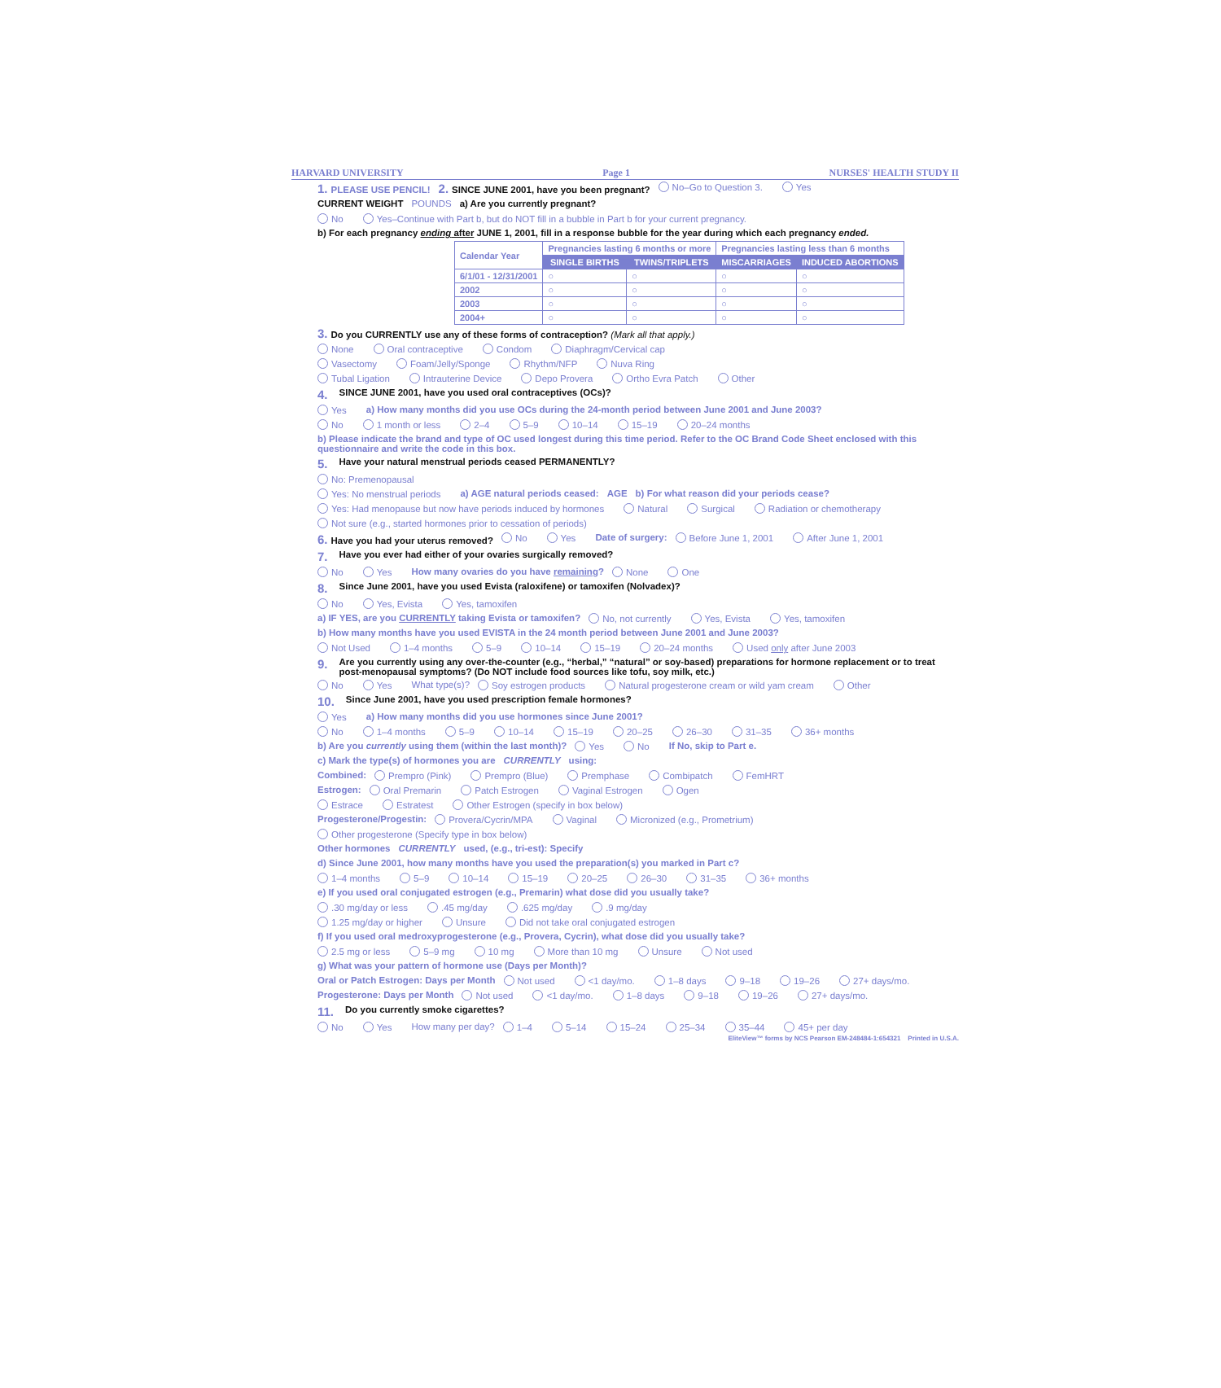HARVARD UNIVERSITY Page 1 NURSES' HEALTH STUDY II
1. PLEASE USE PENCIL! 2. SINCE JUNE 2001, have you been pregnant? No–Go to Question 3. Yes
CURRENT WEIGHT POUNDS a) Are you currently pregnant?
No Yes–Continue with Part b, but do NOT fill in a bubble in Part b for your current pregnancy.
b) For each pregnancy ending after JUNE 1, 2001, fill in a response bubble for the year during which each pregnancy ended.
| Calendar Year | Pregnancies lasting 6 months or more | | Pregnancies lasting less than 6 months | |
| | SINGLE BIRTHS | TWINS/TRIPLETS | MISCARRIAGES | INDUCED ABORTIONS |
| 6/1/01 - 12/31/2001 | ○ | ○ | ○ | ○ |
| 2002 | ○ | ○ | ○ | ○ |
| 2003 | ○ | ○ | ○ | ○ |
| 2004+ | ○ | ○ | ○ | ○ |
3. Do you CURRENTLY use any of these forms of contraception? (Mark all that apply.)
None Oral contraceptive Condom Diaphragm/Cervical cap
Vasectomy Foam/Jelly/Sponge Rhythm/NFP Nuva Ring
Tubal Ligation Intrauterine Device Depo Provera Ortho Evra Patch Other
4. SINCE JUNE 2001, have you used oral contraceptives (OCs)?
Yes a) How many months did you use OCs during the 24-month period between June 2001 and June 2003?
No 1 month or less 2–4 5–9 10–14 15–19 20–24 months
b) Please indicate the brand and type of OC used longest during this time period. Refer to the OC Brand Code Sheet enclosed with this questionnaire and write the code in this box.
5. Have your natural menstrual periods ceased PERMANENTLY?
No: Premenopausal
Yes: No menstrual periods a) AGE natural periods ceased: AGE b) For what reason did your periods cease?
Yes: Had menopause but now have periods induced by hormones Natural Surgical Radiation or chemotherapy
Not sure (e.g., started hormones prior to cessation of periods)
6. Have you had your uterus removed? No Yes Date of surgery: Before June 1, 2001 After June 1, 2001
7. Have you ever had either of your ovaries surgically removed?
No Yes How many ovaries do you have remaining? None One
8. Since June 2001, have you used Evista (raloxifene) or tamoxifen (Nolvadex)?
No Yes, Evista Yes, tamoxifen
a) IF YES, are you CURRENTLY taking Evista or tamoxifen? No, not currently Yes, Evista Yes, tamoxifen
b) How many months have you used EVISTA in the 24 month period between June 2001 and June 2003?
Not Used 1–4 months 5–9 10–14 15–19 20–24 months Used only after June 2003
9. Are you currently using any over-the-counter (e.g., “herbal,” “natural” or soy-based) preparations for hormone replacement or to treat post-menopausal symptoms? (Do NOT include food sources like tofu, soy milk, etc.)
No Yes What type(s)? Soy estrogen products Natural progesterone cream or wild yam cream Other
10. Since June 2001, have you used prescription female hormones?
Yes a) How many months did you use hormones since June 2001?
No 1–4 months 5–9 10–14 15–19 20–25 26–30 31–35 36+ months
b) Are you currently using them (within the last month)? Yes No If No, skip to Part e.
c) Mark the type(s) of hormones you are CURRENTLY using:
Combined: Prempro (Pink) Prempro (Blue) Premphase Combipatch FemHRT
Estrogen: Oral Premarin Patch Estrogen Vaginal Estrogen Ogen
Estrace Estratest Other Estrogen (specify in box below)
Progesterone/Progestin: Provera/Cycrin/MPA Vaginal Micronized (e.g., Prometrium)
Other progesterone (Specify type in box below)
Other hormones CURRENTLY used, (e.g., tri-est): Specify
d) Since June 2001, how many months have you used the preparation(s) you marked in Part c?
1–4 months 5–9 10–14 15–19 20–25 26–30 31–35 36+ months
e) If you used oral conjugated estrogen (e.g., Premarin) what dose did you usually take?
.30 mg/day or less.45 mg/day.625 mg/day.9 mg/day
1.25 mg/day or higher Unsure Did not take oral conjugated estrogen
f) If you used oral medroxyprogesterone (e.g., Provera, Cycrin), what dose did you usually take?
2.5 mg or less 5–9 mg 10 mg More than 10 mg Unsure Not used
g) What was your pattern of hormone use (Days per Month)?
Oral or Patch Estrogen: Days per Month Not used <1 day/mo. 1–8 days 9–18 19–26 27+ days/mo.
Progesterone: Days per Month Not used <1 day/mo. 1–8 days 9–18 19–26 27+ days/mo.
11. Do you currently smoke cigarettes?
No Yes How many per day? 1–4 5–14 15–24 25–34 35–44 45+ per day
EliteView™ forms by NCS Pearson EM-248484-1:654321 Printed in U.S.A.